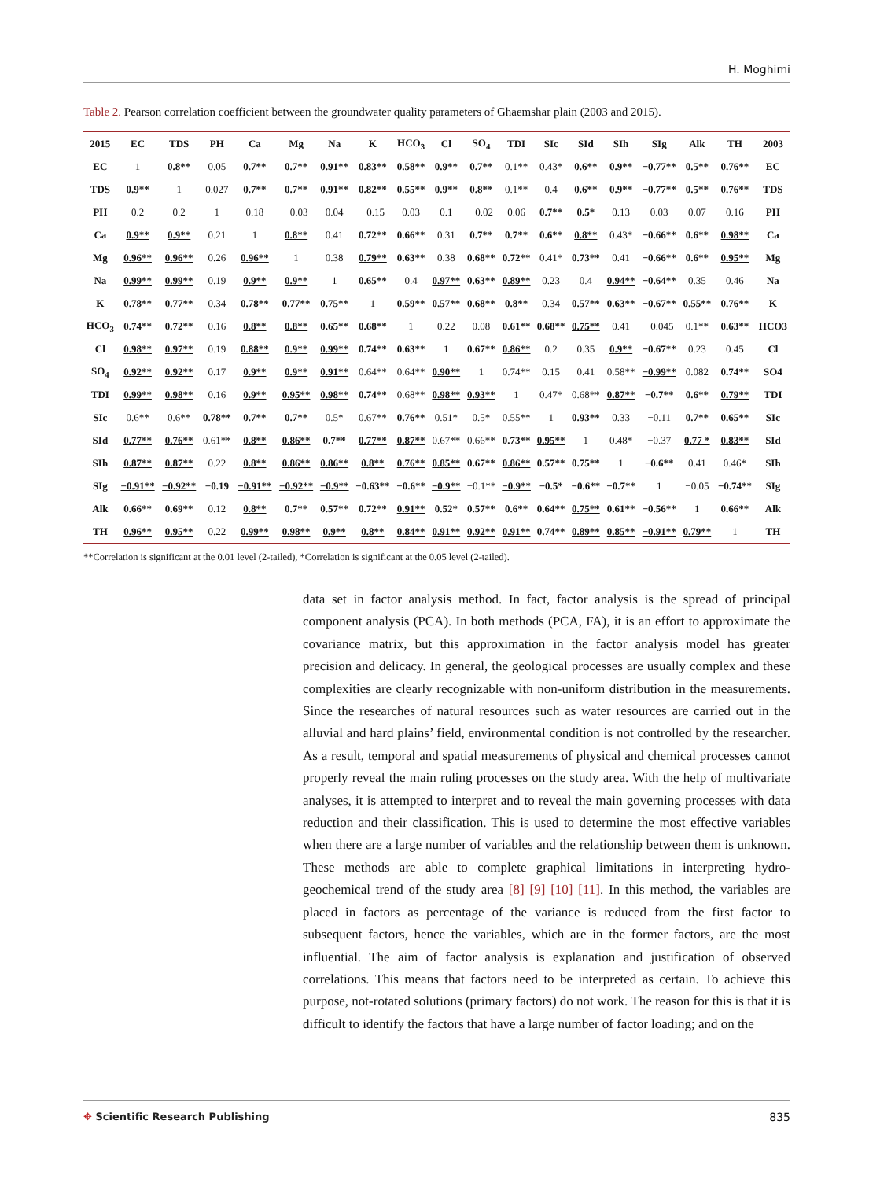H. Moghimi
Table 2. Pearson correlation coefficient between the groundwater quality parameters of Ghaemshar plain (2003 and 2015).
| 2015 | EC | TDS | PH | Ca | Mg | Na | K | HCO<sub>3</sub> | Cl | SO<sub>4</sub> | TDI | SIc | SId | SIh | SIg | Alk | TH | 2003 |
| --- | --- | --- | --- | --- | --- | --- | --- | --- | --- | --- | --- | --- | --- | --- | --- | --- | --- | --- |
| EC | 1 | 0.8** | 0.05 | 0.7** | 0.7** | 0.91** | 0.83** | 0.58** | 0.9** | 0.7** | 0.1** | 0.43* | 0.6** | 0.9** | −0.77** | 0.5** | 0.76** | EC |
| TDS | 0.9** | 1 | 0.027 | 0.7** | 0.7** | 0.91** | 0.82** | 0.55** | 0.9** | 0.8** | 0.1** | 0.4 | 0.6** | 0.9** | −0.77** | 0.5** | 0.76** | TDS |
| PH | 0.2 | 0.2 | 1 | 0.18 | −0.03 | 0.04 | −0.15 | 0.03 | 0.1 | −0.02 | 0.06 | 0.7** | 0.5* | 0.13 | 0.03 | 0.07 | 0.16 | PH |
| Ca | 0.9** | 0.9** | 0.21 | 1 | 0.8** | 0.41 | 0.72** | 0.66** | 0.31 | 0.7** | 0.7** | 0.6** | 0.8** | 0.43* | −0.66** | 0.6** | 0.98** | Ca |
| Mg | 0.96** | 0.96** | 0.26 | 0.96** | 1 | 0.38 | 0.79** | 0.63** | 0.38 | 0.68** | 0.72** | 0.41* | 0.73** | 0.41 | −0.66** | 0.6** | 0.95** | Mg |
| Na | 0.99** | 0.99** | 0.19 | 0.9** | 0.9** | 1 | 0.65** | 0.4 | 0.97** | 0.63** | 0.89** | 0.23 | 0.4 | 0.94** | −0.64** | 0.35 | 0.46 | Na |
| K | 0.78** | 0.77** | 0.34 | 0.78** | 0.77** | 0.75** | 1 | 0.59** | 0.57** | 0.68** | 0.8** | 0.34 | 0.57** | 0.63** | −0.67** | 0.55** | 0.76** | K |
| HCO<sub>3</sub> | 0.74** | 0.72** | 0.16 | 0.8** | 0.8** | 0.65** | 0.68** | 1 | 0.22 | 0.08 | 0.61** | 0.68** | 0.75** | 0.41 | −0.045 | 0.1** | 0.63** | HCO3 |
| Cl | 0.98** | 0.97** | 0.19 | 0.88** | 0.9** | 0.99** | 0.74** | 0.63** | 1 | 0.67** | 0.86** | 0.2 | 0.35 | 0.9** | −0.67** | 0.23 | 0.45 | Cl |
| SO<sub>4</sub> | 0.92** | 0.92** | 0.17 | 0.9** | 0.9** | 0.91** | 0.64** | 0.64** | 0.90** | 1 | 0.74** | 0.15 | 0.41 | 0.58** | −0.99** | 0.082 | 0.74** | SO4 |
| TDI | 0.99** | 0.98** | 0.16 | 0.9** | 0.95** | 0.98** | 0.74** | 0.68** | 0.98** | 0.93** | 1 | 0.47* | 0.68** | 0.87** | −0.7** | 0.6** | 0.79** | TDI |
| SIc | 0.6** | 0.6** | 0.78** | 0.7** | 0.7** | 0.5* | 0.67** | 0.76** | 0.51* | 0.5* | 0.55** | 1 | 0.93** | 0.33 | −0.11 | 0.7** | 0.65** | SIc |
| SId | 0.77** | 0.76** | 0.61** | 0.8** | 0.86** | 0.7** | 0.77** | 0.87** | 0.67** | 0.66** | 0.73** | 0.95** | 1 | 0.48* | −0.37 | 0.77 * | 0.83** | SId |
| SIh | 0.87** | 0.87** | 0.22 | 0.8** | 0.86** | 0.86** | 0.8** | 0.76** | 0.85** | 0.67** | 0.86** | 0.57** | 0.75** | 1 | −0.6** | 0.41 | 0.46* | SIh |
| SIg | −0.91** | −0.92** | −0.19 | −0.91** | −0.92** | −0.9** | −0.63** | −0.6** | −0.9** | −0.1** | −0.9** | −0.5* | −0.6** | −0.7** | 1 | −0.05 | −0.74** | SIg |
| Alk | 0.66** | 0.69** | 0.12 | 0.8** | 0.7** | 0.57** | 0.72** | 0.91** | 0.52* | 0.57** | 0.6** | 0.64** | 0.75** | 0.61** | −0.56** | 1 | 0.66** | Alk |
| TH | 0.96** | 0.95** | 0.22 | 0.99** | 0.98** | 0.9** | 0.8** | 0.84** | 0.91** | 0.92** | 0.91** | 0.74** | 0.89** | 0.85** | −0.91** | 0.79** | 1 | TH |
**Correlation is significant at the 0.01 level (2-tailed), *Correlation is significant at the 0.05 level (2-tailed).
data set in factor analysis method. In fact, factor analysis is the spread of principal component analysis (PCA). In both methods (PCA, FA), it is an effort to approximate the covariance matrix, but this approximation in the factor analysis model has greater precision and delicacy. In general, the geological processes are usually complex and these complexities are clearly recognizable with non-uniform distribution in the measurements. Since the researches of natural resources such as water resources are carried out in the alluvial and hard plains’ field, environmental condition is not controlled by the researcher. As a result, temporal and spatial measurements of physical and chemical processes cannot properly reveal the main ruling processes on the study area. With the help of multivariate analyses, it is attempted to interpret and to reveal the main governing processes with data reduction and their classification. This is used to determine the most effective variables when there are a large number of variables and the relationship between them is unknown. These methods are able to complete graphical limitations in interpreting hydro-geochemical trend of the study area [8] [9] [10] [11]. In this method, the variables are placed in factors as percentage of the variance is reduced from the first factor to subsequent factors, hence the variables, which are in the former factors, are the most influential. The aim of factor analysis is explanation and justification of observed correlations. This means that factors need to be interpreted as certain. To achieve this purpose, not-rotated solutions (primary factors) do not work. The reason for this is that it is difficult to identify the factors that have a large number of factor loading; and on the
✥ Scientific Research Publishing
835